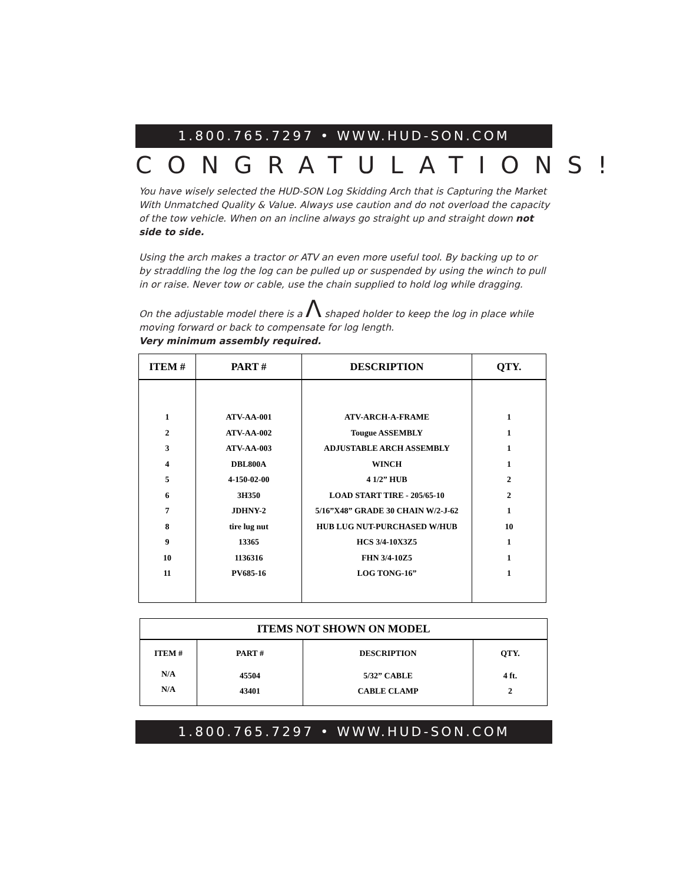1.800.765.7297 • WWW.HUD-SON.COM
CONGRATULATIONS!
You have wisely selected the HUD-SON Log Skidding Arch that is Capturing the Market With Unmatched Quality & Value. Always use caution and do not overload the capacity of the tow vehicle. When on an incline always go straight up and straight down not side to side.
Using the arch makes a tractor or ATV an even more useful tool. By backing up to or by straddling the log the log can be pulled up or suspended by using the winch to pull in or raise. Never tow or cable, use the chain supplied to hold log while dragging.
On the adjustable model there is a Λ shaped holder to keep the log in place while moving forward or back to compensate for log length.
Very minimum assembly required.
| ITEM # | PART # | DESCRIPTION | QTY. |
| --- | --- | --- | --- |
| 1 2 3 4 5 6 7 8 9 10 11 | ATV-AA-001 ATV-AA-002 ATV-AA-003 DBL800A 4-150-02-00 3H350 JDHNY-2 tire lug nut 13365 1136316 PV685-16 | ATV-ARCH-A-FRAME Tougue ASSEMBLY ADJUSTABLE ARCH ASSEMBLY WINCH 4 1/2” HUB LOAD START TIRE - 205/65-10 5/16”X48” GRADE 30 CHAIN W/2-J-62 HUB LUG NUT-PURCHASED W/HUB HCS 3/4-10X3Z5 FHN 3/4-10Z5 LOG TONG-16” | 1 1 1 1 2 2 1 10 1 1 1 |
| ITEMS NOT SHOWN ON MODEL | | | |
| --- | --- | --- | --- |
| ITEM # | PART # | DESCRIPTION | QTY. |
| N/A N/A | 45504 43401 | 5/32” CABLE CABLE CLAMP | 4 ft. 2 |
1.800.765.7297 • WWW.HUD-SON.COM